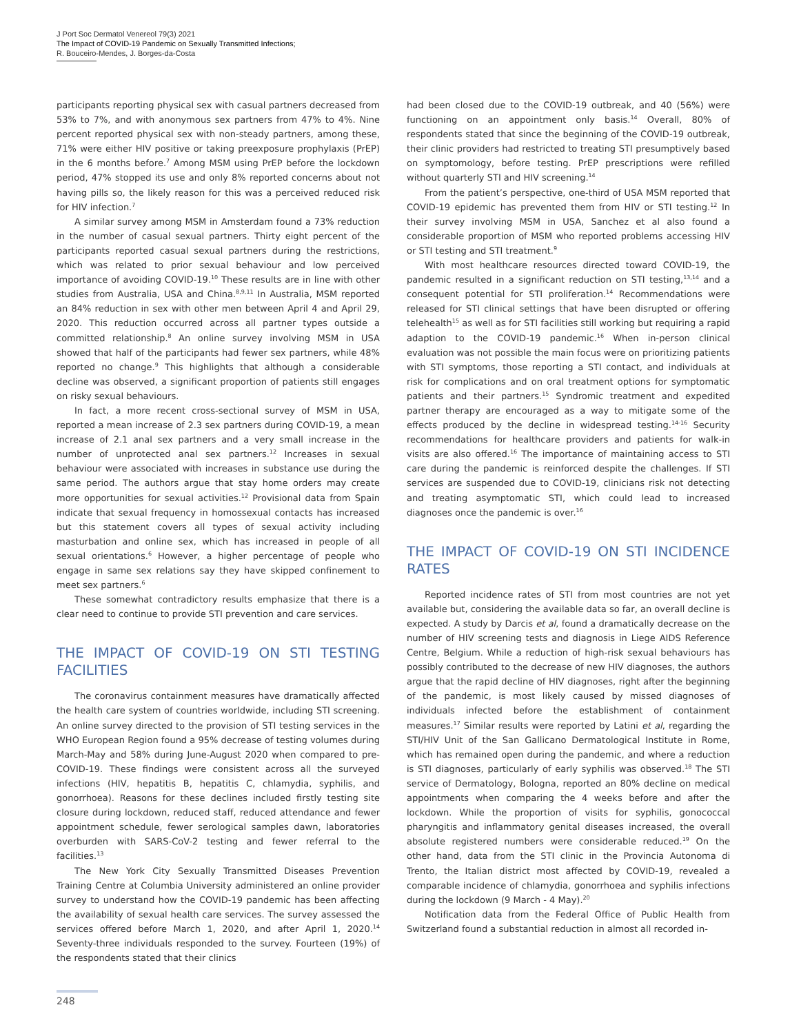J Port Soc Dermatol Venereol 79(3) 2021
The Impact of COVID-19 Pandemic on Sexually Transmitted Infections;
R. Bouceiro-Mendes, J. Borges-da-Costa
participants reporting physical sex with casual partners decreased from 53% to 7%, and with anonymous sex partners from 47% to 4%. Nine percent reported physical sex with non-steady partners, among these, 71% were either HIV positive or taking preexposure prophylaxis (PrEP) in the 6 months before.<sup>7</sup> Among MSM using PrEP before the lockdown period, 47% stopped its use and only 8% reported concerns about not having pills so, the likely reason for this was a perceived reduced risk for HIV infection.<sup>7</sup>
A similar survey among MSM in Amsterdam found a 73% reduction in the number of casual sexual partners. Thirty eight percent of the participants reported casual sexual partners during the restrictions, which was related to prior sexual behaviour and low perceived importance of avoiding COVID-19.<sup>10</sup> These results are in line with other studies from Australia, USA and China.<sup>8,9,11</sup> In Australia, MSM reported an 84% reduction in sex with other men between April 4 and April 29, 2020. This reduction occurred across all partner types outside a committed relationship.<sup>8</sup> An online survey involving MSM in USA showed that half of the participants had fewer sex partners, while 48% reported no change.<sup>9</sup> This highlights that although a considerable decline was observed, a significant proportion of patients still engages on risky sexual behaviours.
In fact, a more recent cross-sectional survey of MSM in USA, reported a mean increase of 2.3 sex partners during COVID-19, a mean increase of 2.1 anal sex partners and a very small increase in the number of unprotected anal sex partners.<sup>12</sup> Increases in sexual behaviour were associated with increases in substance use during the same period. The authors argue that stay home orders may create more opportunities for sexual activities.<sup>12</sup> Provisional data from Spain indicate that sexual frequency in homossexual contacts has increased but this statement covers all types of sexual activity including masturbation and online sex, which has increased in people of all sexual orientations.<sup>6</sup> However, a higher percentage of people who engage in same sex relations say they have skipped confinement to meet sex partners.<sup>6</sup>
These somewhat contradictory results emphasize that there is a clear need to continue to provide STI prevention and care services.
THE IMPACT OF COVID-19 ON STI TESTING FACILITIES
The coronavirus containment measures have dramatically affected the health care system of countries worldwide, including STI screening. An online survey directed to the provision of STI testing services in the WHO European Region found a 95% decrease of testing volumes during March-May and 58% during June-August 2020 when compared to pre-COVID-19. These findings were consistent across all the surveyed infections (HIV, hepatitis B, hepatitis C, chlamydia, syphilis, and gonorrhoea). Reasons for these declines included firstly testing site closure during lockdown, reduced staff, reduced attendance and fewer appointment schedule, fewer serological samples dawn, laboratories overburden with SARS-CoV-2 testing and fewer referral to the facilities.<sup>13</sup>
The New York City Sexually Transmitted Diseases Prevention Training Centre at Columbia University administered an online provider survey to understand how the COVID-19 pandemic has been affecting the availability of sexual health care services. The survey assessed the services offered before March 1, 2020, and after April 1, 2020.<sup>14</sup> Seventy-three individuals responded to the survey. Fourteen (19%) of the respondents stated that their clinics
had been closed due to the COVID-19 outbreak, and 40 (56%) were functioning on an appointment only basis.<sup>14</sup> Overall, 80% of respondents stated that since the beginning of the COVID-19 outbreak, their clinic providers had restricted to treating STI presumptively based on symptomology, before testing. PrEP prescriptions were refilled without quarterly STI and HIV screening.<sup>14</sup>
From the patient’s perspective, one-third of USA MSM reported that COVID-19 epidemic has prevented them from HIV or STI testing.<sup>12</sup> In their survey involving MSM in USA, Sanchez et al also found a considerable proportion of MSM who reported problems accessing HIV or STI testing and STI treatment.<sup>9</sup>
With most healthcare resources directed toward COVID-19, the pandemic resulted in a significant reduction on STI testing,<sup>13,14</sup> and a consequent potential for STI proliferation.<sup>14</sup> Recommendations were released for STI clinical settings that have been disrupted or offering telehealth<sup>15</sup> as well as for STI facilities still working but requiring a rapid adaption to the COVID-19 pandemic.<sup>16</sup> When in-person clinical evaluation was not possible the main focus were on prioritizing patients with STI symptoms, those reporting a STI contact, and individuals at risk for complications and on oral treatment options for symptomatic patients and their partners.<sup>15</sup> Syndromic treatment and expedited partner therapy are encouraged as a way to mitigate some of the effects produced by the decline in widespread testing.<sup>14-16</sup> Security recommendations for healthcare providers and patients for walk-in visits are also offered.<sup>16</sup> The importance of maintaining access to STI care during the pandemic is reinforced despite the challenges. If STI services are suspended due to COVID-19, clinicians risk not detecting and treating asymptomatic STI, which could lead to increased diagnoses once the pandemic is over.<sup>16</sup>
THE IMPACT OF COVID-19 ON STI INCIDENCE RATES
Reported incidence rates of STI from most countries are not yet available but, considering the available data so far, an overall decline is expected. A study by Darcis et al, found a dramatically decrease on the number of HIV screening tests and diagnosis in Liege AIDS Reference Centre, Belgium. While a reduction of high-risk sexual behaviours has possibly contributed to the decrease of new HIV diagnoses, the authors argue that the rapid decline of HIV diagnoses, right after the beginning of the pandemic, is most likely caused by missed diagnoses of individuals infected before the establishment of containment measures.<sup>17</sup> Similar results were reported by Latini et al, regarding the STI/HIV Unit of the San Gallicano Dermatological Institute in Rome, which has remained open during the pandemic, and where a reduction is STI diagnoses, particularly of early syphilis was observed.<sup>18</sup> The STI service of Dermatology, Bologna, reported an 80% decline on medical appointments when comparing the 4 weeks before and after the lockdown. While the proportion of visits for syphilis, gonococcal pharyngitis and inflammatory genital diseases increased, the overall absolute registered numbers were considerable reduced.<sup>19</sup> On the other hand, data from the STI clinic in the Provincia Autonoma di Trento, the Italian district most affected by COVID-19, revealed a comparable incidence of chlamydia, gonorrhoea and syphilis infections during the lockdown (9 March - 4 May).<sup>20</sup>
Notification data from the Federal Office of Public Health from Switzerland found a substantial reduction in almost all recorded in-
248